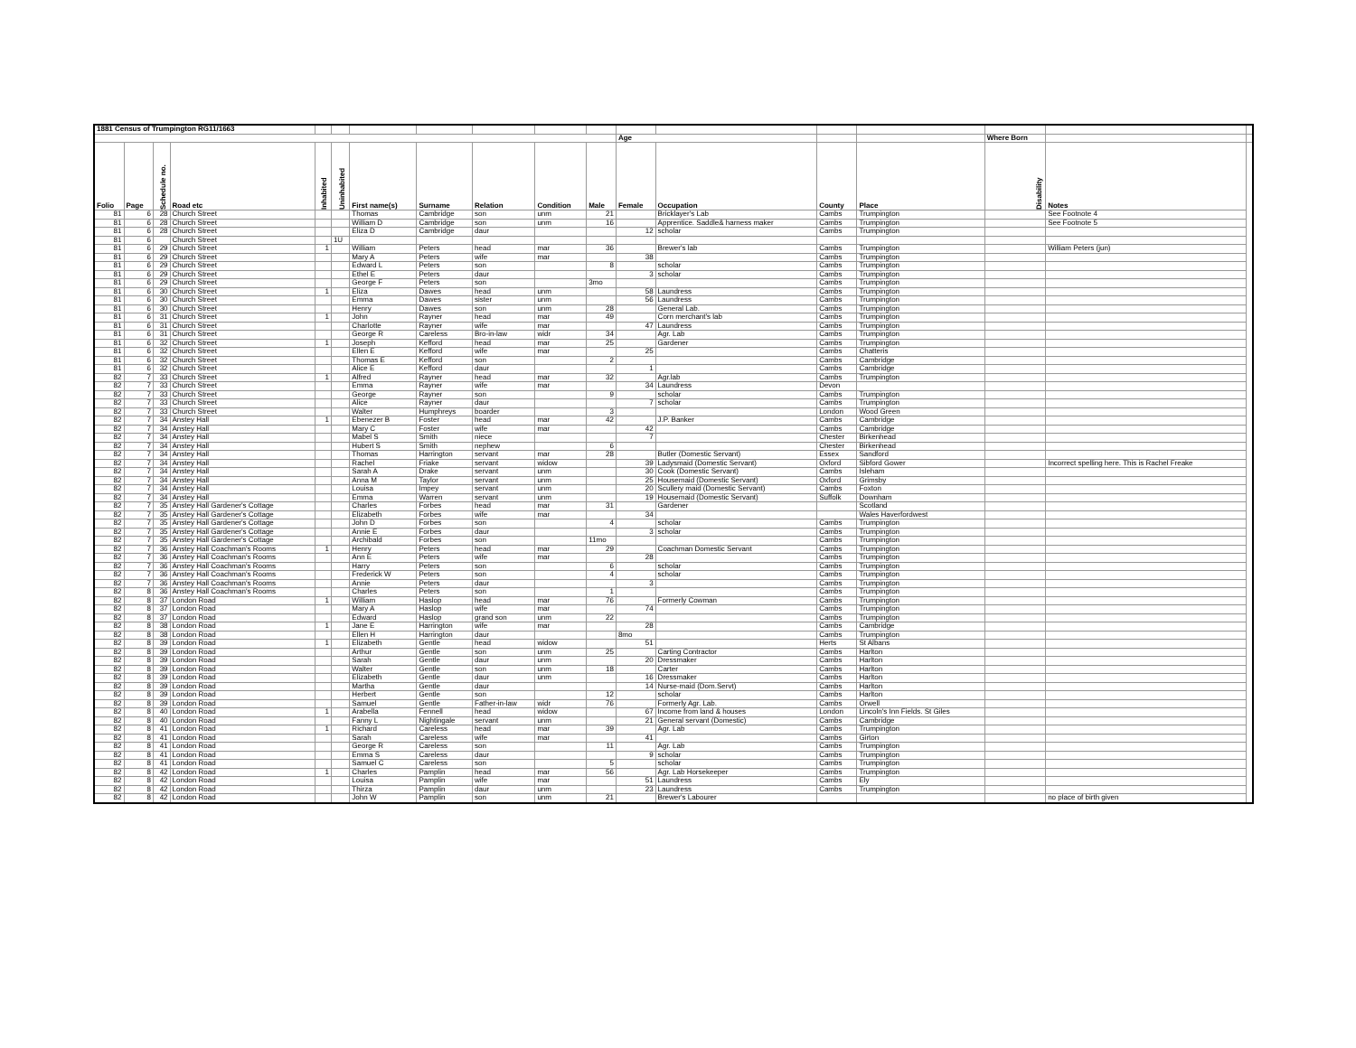| 1881 Census of Trumpington RG11/1663 | | | | | | | | | | | | | | | | | |
| | | | | | | | | | | | Age | | | | Where Born | | |
| Folio | Page | Schedule no. | Road etc | Inhabited | Uninhabited | First name(s) | Surname | Relation | Condition | Male | Female | Occupation | County | Place | Disability | Notes | |
| 81 | 6 | 28 | Church Street | | | Thomas | Cambridge | son | unm | 21 | | Bricklayer's Lab | Cambs | Trumpington | | See Footnote 4 | |
| 81 | 6 | 28 | Church Street | | | William D | Cambridge | son | unm | 16 | | Apprentice. Saddle& harness maker | Cambs | Trumpington | | See Footnote 5 | |
| 81 | 6 | 28 | Church Street | | | Eliza D | Cambridge | daur | | | 12 | scholar | Cambs | Trumpington | | | |
| 81 | 6 | | Church Street | | 1U | | | | | | | | | | | | |
| 81 | 6 | 29 | Church Street | 1 | | William | Peters | head | mar | 36 | | Brewer's lab | Cambs | Trumpington | | William Peters (jun) | |
| 81 | 6 | 29 | Church Street | | | Mary A | Peters | wife | mar | | 38 | | Cambs | Trumpington | | | |
| 81 | 6 | 29 | Church Street | | | Edward L | Peters | son | | 8 | | scholar | Cambs | Trumpington | | | |
| 81 | 6 | 29 | Church Street | | | Ethel E | Peters | daur | | | 3 | scholar | Cambs | Trumpington | | | |
| 81 | 6 | 29 | Church Street | | | George F | Peters | son | | 3mo | | | Cambs | Trumpington | | | |
| 81 | 6 | 30 | Church Street | 1 | | Eliza | Dawes | head | unm | | 58 | Laundress | Cambs | Trumpington | | | |
| 81 | 6 | 30 | Church Street | | | Emma | Dawes | sister | unm | | 56 | Laundress | Cambs | Trumpington | | | |
| 81 | 6 | 30 | Church Street | | | Henry | Dawes | son | unm | 28 | | General Lab. | Cambs | Trumpington | | | |
| 81 | 6 | 31 | Church Street | 1 | | John | Rayner | head | mar | 49 | | Corn merchant's lab | Cambs | Trumpington | | | |
| 81 | 6 | 31 | Church Street | | | Charlotte | Rayner | wife | mar | | 47 | Laundress | Cambs | Trumpington | | | |
| 81 | 6 | 31 | Church Street | | | George R | Careless | Bro-in-law | widr | 34 | | Agr. Lab | Cambs | Trumpington | | | |
| 81 | 6 | 32 | Church Street | 1 | | Joseph | Kefford | head | mar | 25 | | Gardener | Cambs | Trumpington | | | |
| 81 | 6 | 32 | Church Street | | | Ellen E | Kefford | wife | mar | | 25 | | Cambs | Chatteris | | | |
| 81 | 6 | 32 | Church Street | | | Thomas E | Kefford | son | | 2 | | | Cambs | Cambridge | | | |
| 81 | 6 | 32 | Church Street | | | Alice E | Kefford | daur | | | 1 | | Cambs | Cambridge | | | |
| 82 | 7 | 33 | Church Street | 1 | | Alfred | Rayner | head | mar | 32 | | Agr.lab | Cambs | Trumpington | | | |
| 82 | 7 | 33 | Church Street | | | Emma | Rayner | wife | mar | | 34 | Laundress | Devon | | | | |
| 82 | 7 | 33 | Church Street | | | George | Rayner | son | | 9 | | scholar | Cambs | Trumpington | | | |
| 82 | 7 | 33 | Church Street | | | Alice | Rayner | daur | | | 7 | scholar | Cambs | Trumpington | | | |
| 82 | 7 | 33 | Church Street | | | Walter | Humphreys | boarder | | 3 | | | London | Wood Green | | | |
| 82 | 7 | 34 | Anstey Hall | 1 | | Ebenezer B | Foster | head | mar | 42 | | J.P. Banker | Cambs | Cambridge | | | |
| 82 | 7 | 34 | Anstey Hall | | | Mary C | Foster | wife | mar | | 42 | | Cambs | Cambridge | | | |
| 82 | 7 | 34 | Anstey Hall | | | Mabel S | Smith | niece | | | 7 | | Chester | Birkenhead | | | |
| 82 | 7 | 34 | Anstey Hall | | | Hubert S | Smith | nephew | | 6 | | | Chester | Birkenhead | | | |
| 82 | 7 | 34 | Anstey Hall | | | Thomas | Harrington | servant | mar | 28 | | Butler (Domestic Servant) | Essex | Sandford | | | |
| 82 | 7 | 34 | Anstey Hall | | | Rachel | Friake | servant | widow | | 39 | Ladysmaid (Domestic Servant) | Oxford | Sibford Gower | | Incorrect spelling here. This is Rachel Freake | |
| 82 | 7 | 34 | Anstey Hall | | | Sarah A | Drake | servant | unm | | 30 | Cook (Domestic Servant) | Cambs | Isleham | | | |
| 82 | 7 | 34 | Anstey Hall | | | Anna M | Taylor | servant | unm | | 25 | Housemaid (Domestic Servant) | Oxford | Grimsby | | | |
| 82 | 7 | 34 | Anstey Hall | | | Louisa | Impey | servant | unm | | 20 | Scullery maid (Domestic Servant) | Cambs | Foxton | | | |
| 82 | 7 | 34 | Anstey Hall | | | Emma | Warren | servant | unm | | 19 | Housemaid (Domestic Servant) | Suffolk | Downham | | | |
| 82 | 7 | 35 | Anstey Hall Gardener's Cottage | | | Charles | Forbes | head | mar | 31 | | Gardener | | Scotland | | | |
| 82 | 7 | 35 | Anstey Hall Gardener's Cottage | | | Elizabeth | Forbes | wife | mar | | 34 | | | Wales Haverfordwest | | | |
| 82 | 7 | 35 | Anstey Hall Gardener's Cottage | | | John D | Forbes | son | | 4 | | scholar | Cambs | Trumpington | | | |
| 82 | 7 | 35 | Anstey Hall Gardener's Cottage | | | Annie E | Forbes | daur | | | 3 | scholar | Cambs | Trumpington | | | |
| 82 | 7 | 35 | Anstey Hall Gardener's Cottage | | | Archibald | Forbes | son | | 11mo | | | Cambs | Trumpington | | | |
| 82 | 7 | 36 | Anstey Hall Coachman's Rooms | 1 | | Henry | Peters | head | mar | 29 | | Coachman Domestic Servant | Cambs | Trumpington | | | |
| 82 | 7 | 36 | Anstey Hall Coachman's Rooms | | | Ann E | Peters | wife | mar | | 28 | | Cambs | Trumpington | | | |
| 82 | 7 | 36 | Anstey Hall Coachman's Rooms | | | Harry | Peters | son | | 6 | | scholar | Cambs | Trumpington | | | |
| 82 | 7 | 36 | Anstey Hall Coachman's Rooms | | | Frederick W | Peters | son | | 4 | | scholar | Cambs | Trumpington | | | |
| 82 | 7 | 36 | Anstey Hall Coachman's Rooms | | | Annie | Peters | daur | | | 3 | | Cambs | Trumpington | | | |
| 82 | 8 | 36 | Anstey Hall Coachman's Rooms | | | Charles | Peters | son | | 1 | | | Cambs | Trumpington | | | |
| 82 | 8 | 37 | London Road | 1 | | William | Haslop | head | mar | 76 | | Formerly Cowman | Cambs | Trumpington | | | |
| 82 | 8 | 37 | London Road | | | Mary A | Haslop | wife | mar | | 74 | | Cambs | Trumpington | | | |
| 82 | 8 | 37 | London Road | | | Edward | Haslop | grand son | unm | 22 | | | Cambs | Trumpington | | | |
| 82 | 8 | 38 | London Road | 1 | | Jane E | Harrington | wife | mar | | 28 | | Cambs | Cambridge | | | |
| 82 | 8 | 38 | London Road | | | Ellen H | Harrington | daur | | | 8mo | | Cambs | Trumpington | | | |
| 82 | 8 | 39 | London Road | 1 | | Elizabeth | Gentle | head | widow | | 51 | | Herts | St Albans | | | |
| 82 | 8 | 39 | London Road | | | Arthur | Gentle | son | unm | 25 | | Carting Contractor | Cambs | Harlton | | | |
| 82 | 8 | 39 | London Road | | | Sarah | Gentle | daur | unm | | 20 | Dressmaker | Cambs | Harlton | | | |
| 82 | 8 | 39 | London Road | | | Walter | Gentle | son | unm | 18 | | Carter | Cambs | Harlton | | | |
| 82 | 8 | 39 | London Road | | | Elizabeth | Gentle | daur | unm | | 16 | Dressmaker | Cambs | Harlton | | | |
| 82 | 8 | 39 | London Road | | | Martha | Gentle | daur | | | 14 | Nurse-maid (Dom.Servt) | Cambs | Harlton | | | |
| 82 | 8 | 39 | London Road | | | Herbert | Gentle | son | | 12 | | scholar | Cambs | Harlton | | | |
| 82 | 8 | 39 | London Road | | | Samuel | Gentle | Father-in-law | widr | 76 | | Formerly Agr. Lab. | Cambs | Orwell | | | |
| 82 | 8 | 40 | London Road | 1 | | Arabella | Fennell | head | widow | | 67 | Income from land & houses | London | Lincoln's Inn Fields. St Giles | | | |
| 82 | 8 | 40 | London Road | | | Fanny L | Nightingale | servant | unm | | 21 | General servant (Domestic) | Cambs | Cambridge | | | |
| 82 | 8 | 41 | London Road | 1 | | Richard | Careless | head | mar | 39 | | Agr. Lab | Cambs | Trumpington | | | |
| 82 | 8 | 41 | London Road | | | Sarah | Careless | wife | mar | | 41 | | Cambs | Girton | | | |
| 82 | 8 | 41 | London Road | | | George R | Careless | son | | 11 | | Agr. Lab | Cambs | Trumpington | | | |
| 82 | 8 | 41 | London Road | | | Emma S | Careless | daur | | | 9 | scholar | Cambs | Trumpington | | | |
| 82 | 8 | 41 | London Road | | | Samuel C | Careless | son | | 5 | | scholar | Cambs | Trumpington | | | |
| 82 | 8 | 42 | London Road | 1 | | Charles | Pamplin | head | mar | 56 | | Agr. Lab Horsekeeper | Cambs | Trumpington | | | |
| 82 | 8 | 42 | London Road | | | Louisa | Pamplin | wife | mar | | 51 | Laundress | Cambs | Ely | | | |
| 82 | 8 | 42 | London Road | | | Thirza | Pamplin | daur | unm | | 23 | Laundress | Cambs | Trumpington | | | |
| 82 | 8 | 42 | London Road | | | John W | Pamplin | son | unm | 21 | | Brewer's Labourer | | | | no place of birth given | |